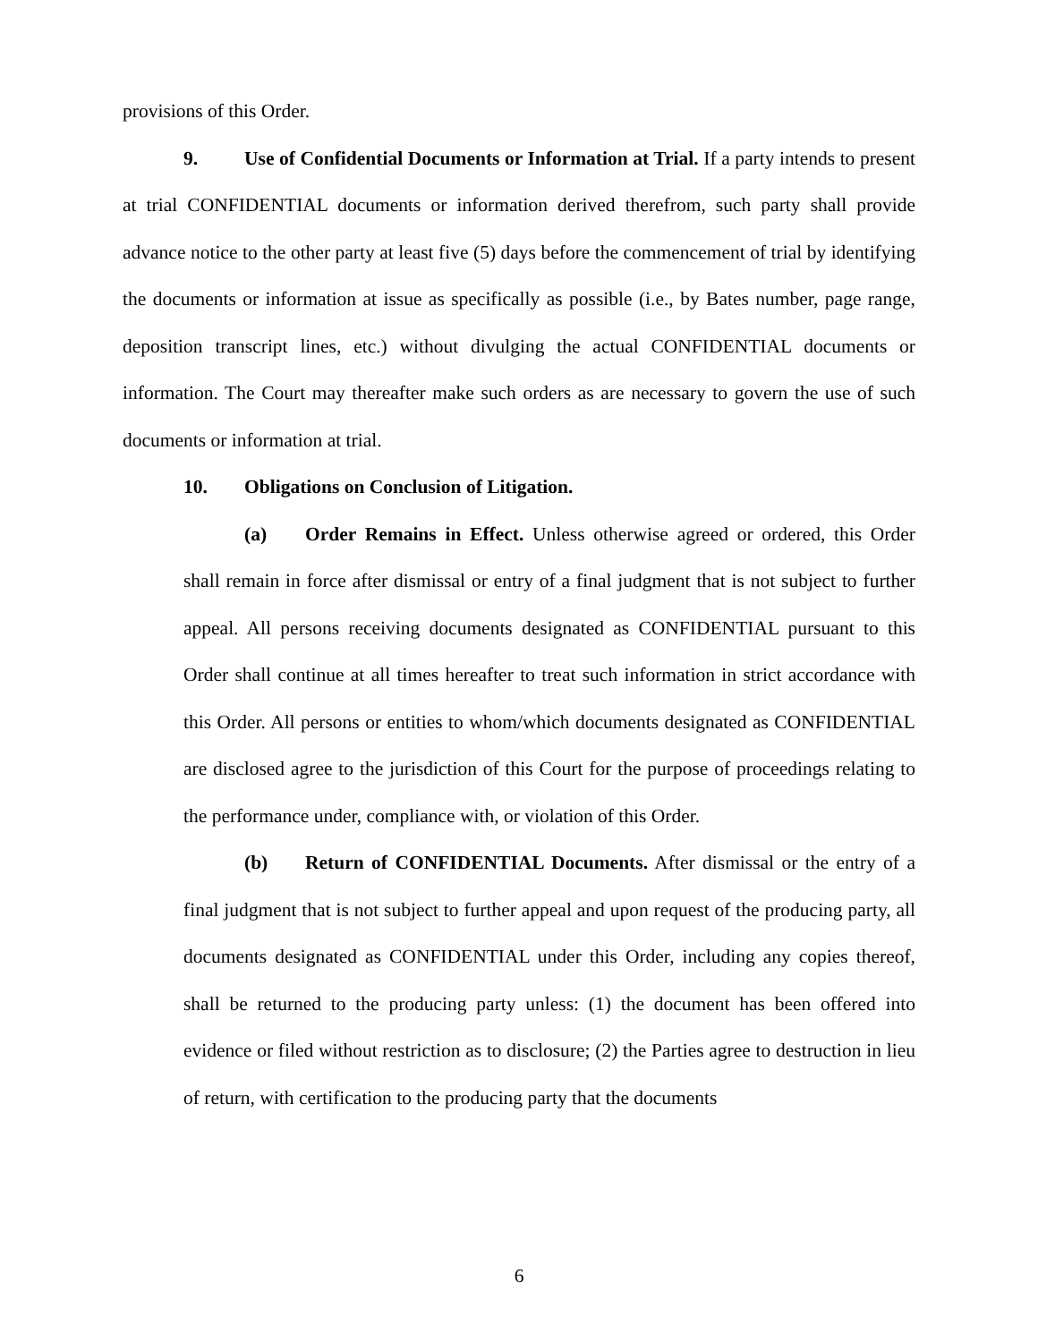provisions of this Order.
9. Use of Confidential Documents or Information at Trial. If a party intends to present at trial CONFIDENTIAL documents or information derived therefrom, such party shall provide advance notice to the other party at least five (5) days before the commencement of trial by identifying the documents or information at issue as specifically as possible (i.e., by Bates number, page range, deposition transcript lines, etc.) without divulging the actual CONFIDENTIAL documents or information. The Court may thereafter make such orders as are necessary to govern the use of such documents or information at trial.
10. Obligations on Conclusion of Litigation.
(a) Order Remains in Effect. Unless otherwise agreed or ordered, this Order shall remain in force after dismissal or entry of a final judgment that is not subject to further appeal. All persons receiving documents designated as CONFIDENTIAL pursuant to this Order shall continue at all times hereafter to treat such information in strict accordance with this Order. All persons or entities to whom/which documents designated as CONFIDENTIAL are disclosed agree to the jurisdiction of this Court for the purpose of proceedings relating to the performance under, compliance with, or violation of this Order.
(b) Return of CONFIDENTIAL Documents. After dismissal or the entry of a final judgment that is not subject to further appeal and upon request of the producing party, all documents designated as CONFIDENTIAL under this Order, including any copies thereof, shall be returned to the producing party unless: (1) the document has been offered into evidence or filed without restriction as to disclosure; (2) the Parties agree to destruction in lieu of return, with certification to the producing party that the documents
6